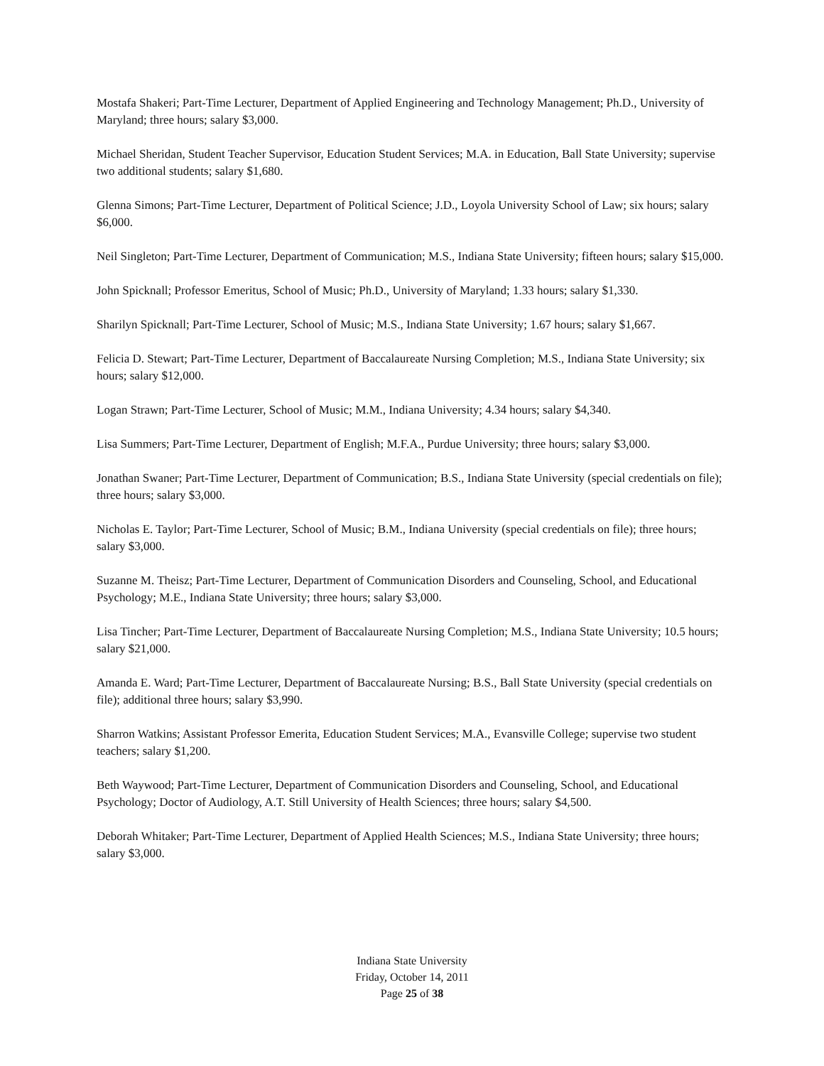Mostafa Shakeri; Part-Time Lecturer, Department of Applied Engineering and Technology Management; Ph.D., University of Maryland; three hours; salary $3,000.
Michael Sheridan, Student Teacher Supervisor, Education Student Services; M.A. in Education, Ball State University; supervise two additional students; salary $1,680.
Glenna Simons; Part-Time Lecturer, Department of Political Science; J.D., Loyola University School of Law; six hours; salary $6,000.
Neil Singleton; Part-Time Lecturer, Department of Communication; M.S., Indiana State University; fifteen hours; salary $15,000.
John Spicknall; Professor Emeritus, School of Music; Ph.D., University of Maryland; 1.33 hours; salary $1,330.
Sharilyn Spicknall; Part-Time Lecturer, School of Music; M.S., Indiana State University; 1.67 hours; salary $1,667.
Felicia D. Stewart; Part-Time Lecturer, Department of Baccalaureate Nursing Completion; M.S., Indiana State University; six hours; salary $12,000.
Logan Strawn; Part-Time Lecturer, School of Music; M.M., Indiana University; 4.34 hours; salary $4,340.
Lisa Summers; Part-Time Lecturer, Department of English; M.F.A., Purdue University; three hours; salary $3,000.
Jonathan Swaner; Part-Time Lecturer, Department of Communication; B.S., Indiana State University (special credentials on file); three hours; salary $3,000.
Nicholas E. Taylor; Part-Time Lecturer, School of Music; B.M., Indiana University (special credentials on file); three hours; salary $3,000.
Suzanne M. Theisz; Part-Time Lecturer, Department of Communication Disorders and Counseling, School, and Educational Psychology; M.E., Indiana State University; three hours; salary $3,000.
Lisa Tincher; Part-Time Lecturer, Department of Baccalaureate Nursing Completion; M.S., Indiana State University; 10.5 hours; salary $21,000.
Amanda E. Ward; Part-Time Lecturer, Department of Baccalaureate Nursing; B.S., Ball State University (special credentials on file); additional three hours; salary $3,990.
Sharron Watkins; Assistant Professor Emerita, Education Student Services; M.A., Evansville College; supervise two student teachers; salary $1,200.
Beth Waywood; Part-Time Lecturer, Department of Communication Disorders and Counseling, School, and Educational Psychology; Doctor of Audiology, A.T. Still University of Health Sciences; three hours; salary $4,500.
Deborah Whitaker; Part-Time Lecturer, Department of Applied Health Sciences; M.S., Indiana State University; three hours; salary $3,000.
Indiana State University
Friday, October 14, 2011
Page 25 of 38